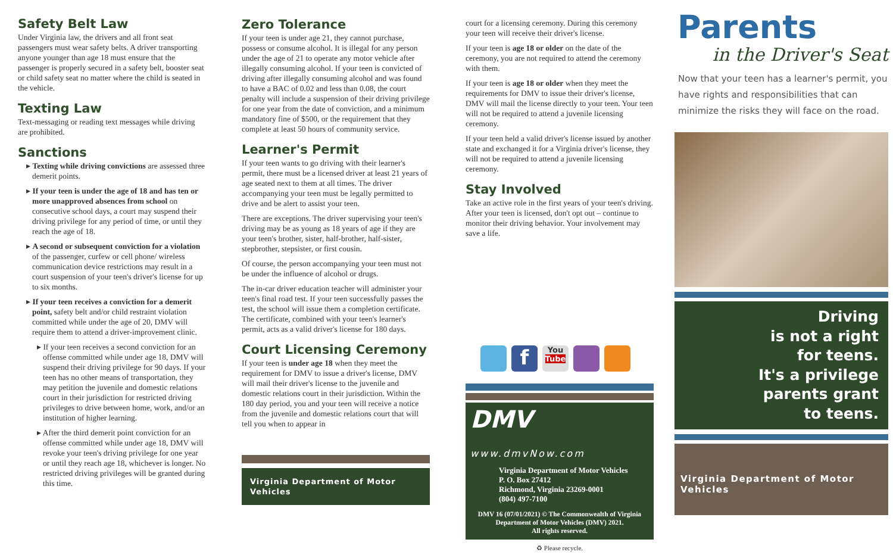Safety Belt Law
Under Virginia law, the drivers and all front seat passengers must wear safety belts. A driver transporting anyone younger than age 18 must ensure that the passenger is properly secured in a safety belt, booster seat or child safety seat no matter where the child is seated in the vehicle.
Texting Law
Text-messaging or reading text messages while driving are prohibited.
Sanctions
▸ Texting while driving convictions are assessed three demerit points.
▸ If your teen is under the age of 18 and has ten or more unapproved absences from school on consecutive school days, a court may suspend their driving privilege for any period of time, or until they reach the age of 18.
▸ A second or subsequent conviction for a violation of the passenger, curfew or cell phone/ wireless communication device restrictions may result in a court suspension of your teen's driver's license for up to six months.
▸ If your teen receives a conviction for a demerit point, safety belt and/or child restraint violation committed while under the age of 20, DMV will require them to attend a driver-improvement clinic.
▸ If your teen receives a second conviction for an offense committed while under age 18, DMV will suspend their driving privilege for 90 days. If your teen has no other means of transportation, they may petition the juvenile and domestic relations court in their jurisdiction for restricted driving privileges to drive between home, work, and/or an institution of higher learning.
▸ After the third demerit point conviction for an offense committed while under age 18, DMV will revoke your teen's driving privilege for one year or until they reach age 18, whichever is longer. No restricted driving privileges will be granted during this time.
Zero Tolerance
If your teen is under age 21, they cannot purchase, possess or consume alcohol. It is illegal for any person under the age of 21 to operate any motor vehicle after illegally consuming alcohol. If your teen is convicted of driving after illegally consuming alcohol and was found to have a BAC of 0.02 and less than 0.08, the court penalty will include a suspension of their driving privilege for one year from the date of conviction, and a minimum mandatory fine of $500, or the requirement that they complete at least 50 hours of community service.
Learner's Permit
If your teen wants to go driving with their learner's permit, there must be a licensed driver at least 21 years of age seated next to them at all times. The driver accompanying your teen must be legally permitted to drive and be alert to assist your teen.
There are exceptions. The driver supervising your teen's driving may be as young as 18 years of age if they are your teen's brother, sister, half-brother, half-sister, stepbrother, stepsister, or first cousin.
Of course, the person accompanying your teen must not be under the influence of alcohol or drugs.
The in-car driver education teacher will administer your teen's final road test. If your teen successfully passes the test, the school will issue them a completion certificate. The certificate, combined with your teen's learner's permit, acts as a valid driver's license for 180 days.
Court Licensing Ceremony
If your teen is under age 18 when they meet the requirement for DMV to issue a driver's license, DMV will mail their driver's license to the juvenile and domestic relations court in their jurisdiction. Within the 180 day period, you and your teen will receive a notice from the juvenile and domestic relations court that will tell you when to appear in
Virginia Department of Motor Vehicles
court for a licensing ceremony. During this ceremony your teen will receive their driver's license.
If your teen is age 18 or older on the date of the ceremony, you are not required to attend the ceremony with them.
If your teen is age 18 or older when they meet the requirements for DMV to issue their driver's license, DMV will mail the license directly to your teen. Your teen will not be required to attend a juvenile licensing ceremony.
If your teen held a valid driver's license issued by another state and exchanged it for a Virginia driver's license, they will not be required to attend a juvenile licensing ceremony.
Stay Involved
Take an active role in the first years of your teen's driving. After your teen is licensed, don't opt out – continue to monitor their driving behavior. Your involvement may save a life.
f
You
Tube
DMV www.dmvNow.com
Virginia Department of Motor Vehicles
P. O. Box 27412
Richmond, Virginia 23269-0001
(804) 497-7100
DMV 16 (07/01/2021) © The Commonwealth of Virginia Department of Motor Vehicles (DMV) 2021.
All rights reserved.
♻ Please recycle.
Parents
in the Driver's Seat
Now that your teen has a learner's permit, you have rights and responsibilities that can minimize the risks they will face on the road.
Driving
is not a right
for teens.
It's a privilege
parents grant
to teens.
Virginia Department of Motor Vehicles